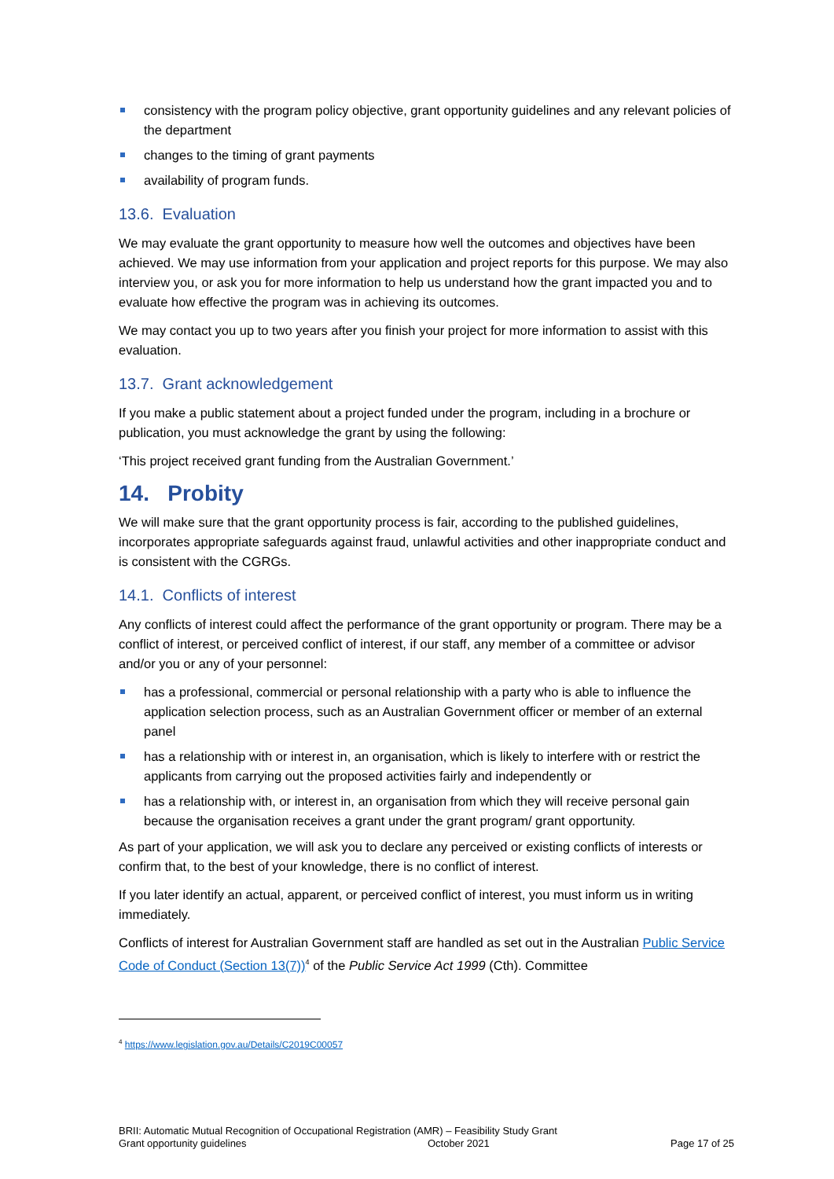consistency with the program policy objective, grant opportunity guidelines and any relevant policies of the department
changes to the timing of grant payments
availability of program funds.
13.6. Evaluation
We may evaluate the grant opportunity to measure how well the outcomes and objectives have been achieved. We may use information from your application and project reports for this purpose. We may also interview you, or ask you for more information to help us understand how the grant impacted you and to evaluate how effective the program was in achieving its outcomes.
We may contact you up to two years after you finish your project for more information to assist with this evaluation.
13.7. Grant acknowledgement
If you make a public statement about a project funded under the program, including in a brochure or publication, you must acknowledge the grant by using the following:
‘This project received grant funding from the Australian Government.’
14. Probity
We will make sure that the grant opportunity process is fair, according to the published guidelines, incorporates appropriate safeguards against fraud, unlawful activities and other inappropriate conduct and is consistent with the CGRGs.
14.1. Conflicts of interest
Any conflicts of interest could affect the performance of the grant opportunity or program. There may be a conflict of interest, or perceived conflict of interest, if our staff, any member of a committee or advisor and/or you or any of your personnel:
has a professional, commercial or personal relationship with a party who is able to influence the application selection process, such as an Australian Government officer or member of an external panel
has a relationship with or interest in, an organisation, which is likely to interfere with or restrict the applicants from carrying out the proposed activities fairly and independently or
has a relationship with, or interest in, an organisation from which they will receive personal gain because the organisation receives a grant under the grant program/ grant opportunity.
As part of your application, we will ask you to declare any perceived or existing conflicts of interests or confirm that, to the best of your knowledge, there is no conflict of interest.
If you later identify an actual, apparent, or perceived conflict of interest, you must inform us in writing immediately.
Conflicts of interest for Australian Government staff are handled as set out in the Australian Public Service Code of Conduct (Section 13(7))<sup>4</sup> of the Public Service Act 1999 (Cth). Committee
<sup>4</sup> https://www.legislation.gov.au/Details/C2019C00057
BRII: Automatic Mutual Recognition of Occupational Registration (AMR) – Feasibility Study Grant
Grant opportunity guidelines October 2021 Page 17 of 25